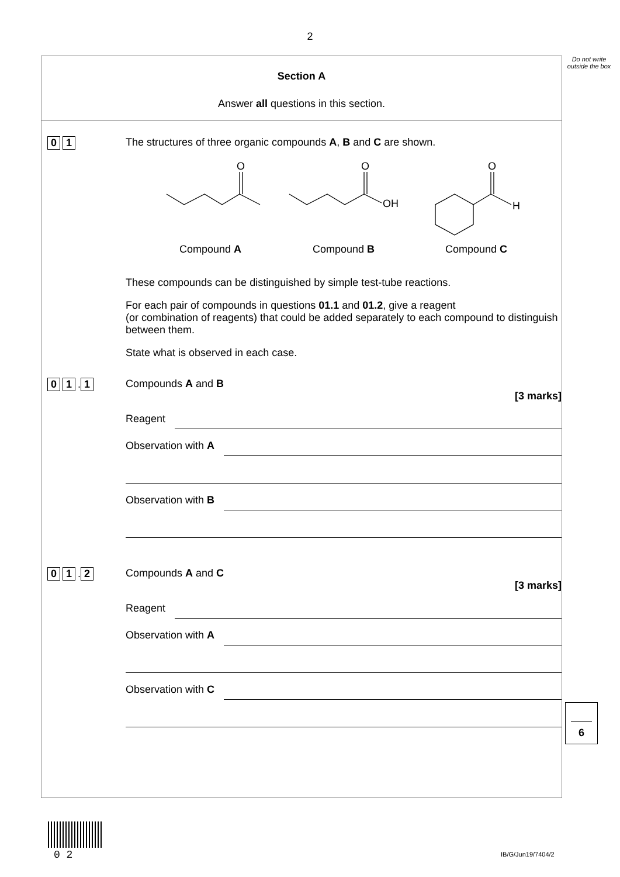2
Do not write outside the box
Section A
Answer all questions in this section.
0 1 The structures of three organic compounds A, B and C are shown.
O
O
OH
O
H
Compound A
Compound B
Compound C
These compounds can be distinguished by simple test-tube reactions.
For each pair of compounds in questions 01.1 and 01.2, give a reagent
(or combination of reagents) that could be added separately to each compound to distinguish between them.
State what is observed in each case.
0 1. 1 Compounds A and B
[3 marks]
Reagent
Observation with A
Observation with B
0 1. 2 Compounds A and C
[3 marks]
Reagent
Observation with A
Observation with C
6
0 2 IB/G/Jun19/7404/2